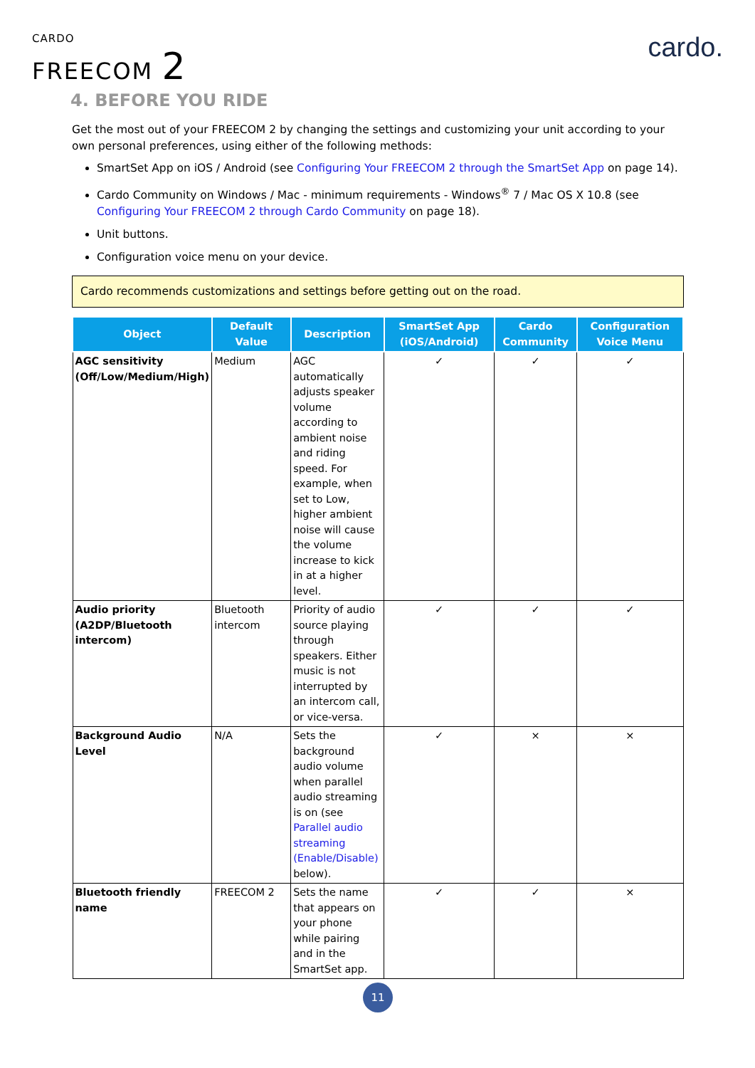CARDO
FREECOM 2
cardo.
4. BEFORE YOU RIDE
Get the most out of your FREECOM 2 by changing the settings and customizing your unit according to your own personal preferences, using either of the following methods:
SmartSet App on iOS / Android (see Configuring Your FREECOM 2 through the SmartSet App on page 14).
Cardo Community on Windows / Mac - minimum requirements - Windows<sup>®</sup> 7 / Mac OS X 10.8 (see Configuring Your FREECOM 2 through Cardo Community on page 18).
Unit buttons.
Configuration voice menu on your device.
Cardo recommends customizations and settings before getting out on the road.
| Object | Default Value | Description | SmartSet App (iOS/Android) | Cardo Community | Configuration Voice Menu |
| --- | --- | --- | --- | --- | --- |
| AGC sensitivity (Off/Low/Medium/High) | Medium | AGC automatically adjusts speaker volume according to ambient noise and riding speed. For example, when set to Low, higher ambient noise will cause the volume increase to kick in at a higher level. | ✓ | ✓ | ✓ |
| Audio priority (A2DP/Bluetooth intercom) | Bluetooth intercom | Priority of audio source playing through speakers. Either music is not interrupted by an intercom call, or vice-versa. | ✓ | ✓ | ✓ |
| Background Audio Level | N/A | Sets the background audio volume when parallel audio streaming is on (see Parallel audio streaming (Enable/Disable) below). | ✓ | × | × |
| Bluetooth friendly name | FREECOM 2 | Sets the name that appears on your phone while pairing and in the SmartSet app. | ✓ | ✓ | × |
11